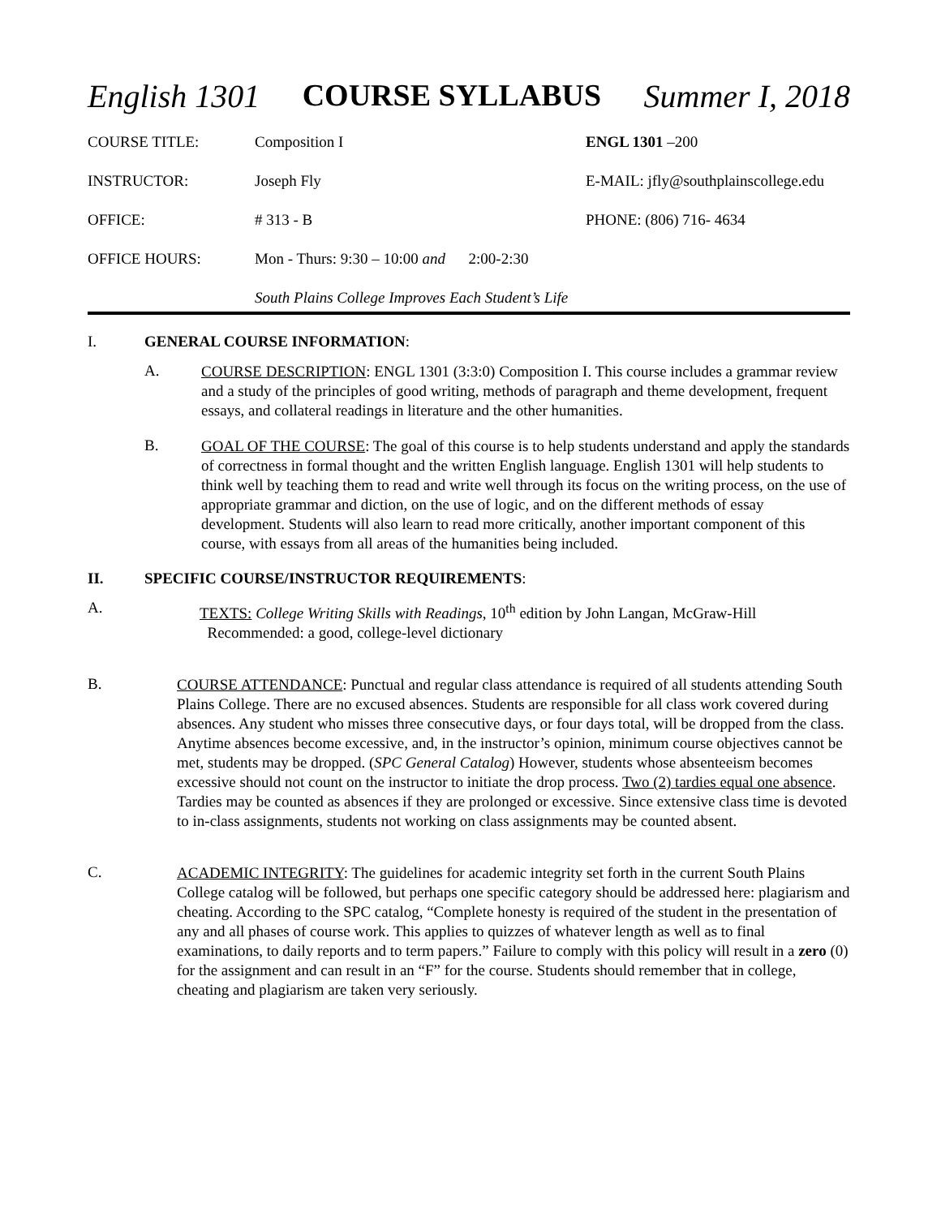English 1301 COURSE SYLLABUS Summer I, 2018
| COURSE TITLE: | Composition I | ENGL 1301 –200 |
| INSTRUCTOR: | Joseph Fly | E-MAIL: jfly@southplainscollege.edu |
| OFFICE: | # 313 - B | PHONE: (806) 716- 4634 |
| OFFICE HOURS: | Mon - Thurs: 9:30 – 10:00 and 2:00-2:30 | |
South Plains College Improves Each Student’s Life
I. GENERAL COURSE INFORMATION:
A. COURSE DESCRIPTION: ENGL 1301 (3:3:0) Composition I. This course includes a grammar review and a study of the principles of good writing, methods of paragraph and theme development, frequent essays, and collateral readings in literature and the other humanities.
B. GOAL OF THE COURSE: The goal of this course is to help students understand and apply the standards of correctness in formal thought and the written English language. English 1301 will help students to think well by teaching them to read and write well through its focus on the writing process, on the use of appropriate grammar and diction, on the use of logic, and on the different methods of essay development. Students will also learn to read more critically, another important component of this course, with essays from all areas of the humanities being included.
II. SPECIFIC COURSE/INSTRUCTOR REQUIREMENTS:
A. TEXTS: College Writing Skills with Readings, 10<sup>th</sup> edition by John Langan, McGraw-Hill
Recommended: a good, college-level dictionary
B. COURSE ATTENDANCE: Punctual and regular class attendance is required of all students attending South Plains College. There are no excused absences. Students are responsible for all class work covered during absences. Any student who misses three consecutive days, or four days total, will be dropped from the class. Anytime absences become excessive, and, in the instructor’s opinion, minimum course objectives cannot be met, students may be dropped. (SPC General Catalog) However, students whose absenteeism becomes excessive should not count on the instructor to initiate the drop process. Two (2) tardies equal one absence. Tardies may be counted as absences if they are prolonged or excessive. Since extensive class time is devoted to in-class assignments, students not working on class assignments may be counted absent.
C. ACADEMIC INTEGRITY: The guidelines for academic integrity set forth in the current South Plains College catalog will be followed, but perhaps one specific category should be addressed here: plagiarism and cheating. According to the SPC catalog, “Complete honesty is required of the student in the presentation of any and all phases of course work. This applies to quizzes of whatever length as well as to final examinations, to daily reports and to term papers.” Failure to comply with this policy will result in a zero (0) for the assignment and can result in an “F” for the course. Students should remember that in college, cheating and plagiarism are taken very seriously.